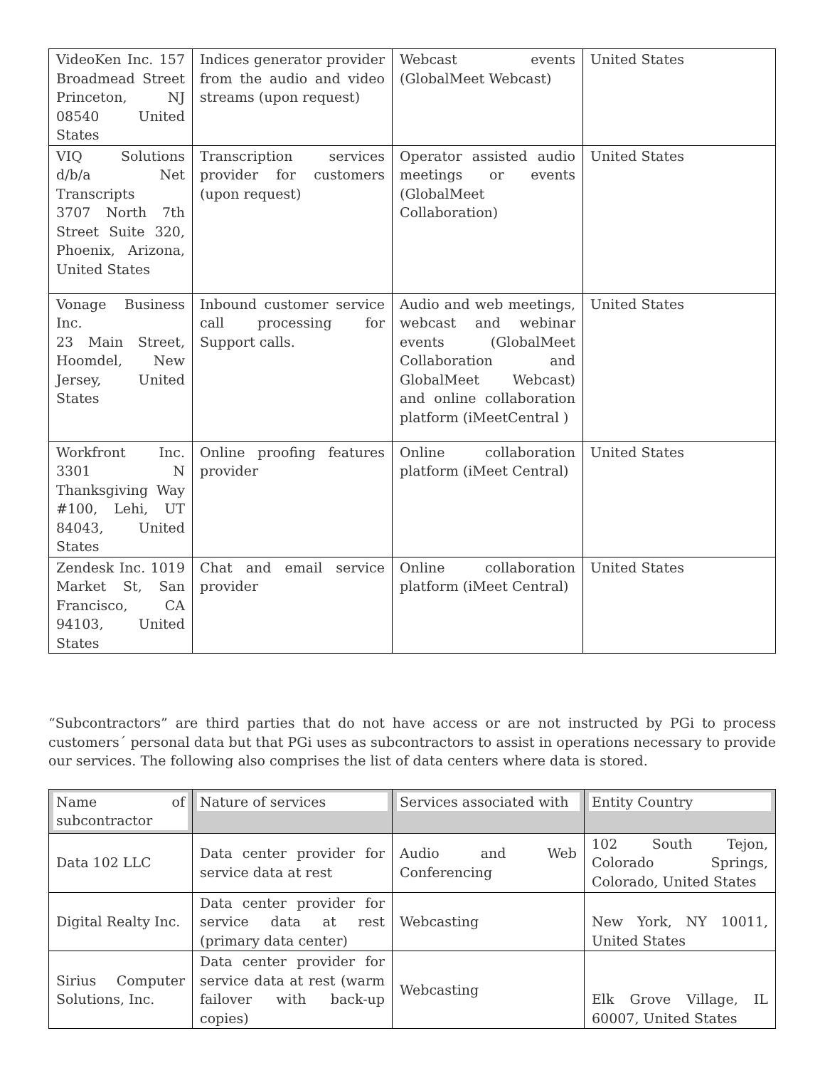| VideoKen Inc. 157 Broadmead Street Princeton, NJ 08540 United States | Indices generator provider from the audio and video streams (upon request) | Webcast events (GlobalMeet Webcast) | United States |
| VIQ Solutions d/b/a Net Transcripts 3707 North 7th Street Suite 320, Phoenix, Arizona, United States | Transcription services provider for customers (upon request) | Operator assisted audio meetings or events (GlobalMeet Collaboration) | United States |
| Vonage Business Inc. 23 Main Street, Hoomdel, New Jersey, United States | Inbound customer service call processing for Support calls. | Audio and web meetings, webcast and webinar events (GlobalMeet Collaboration and GlobalMeet Webcast) and online collaboration platform (iMeetCentral ) | United States |
| Workfront Inc. 3301 N Thanksgiving Way #100, Lehi, UT 84043, United States | Online proofing features provider | Online collaboration platform (iMeet Central) | United States |
| Zendesk Inc. 1019 Market St, San Francisco, CA 94103, United States | Chat and email service provider | Online collaboration platform (iMeet Central) | United States |
“Subcontractors” are third parties that do not have access or are not instructed by PGi to process customers´ personal data but that PGi uses as subcontractors to assist in operations necessary to provide our services. The following also comprises the list of data centers where data is stored.
| Name of subcontractor | Nature of services | Services associated with | Entity Country |
| --- | --- | --- | --- |
| Data 102 LLC | Data center provider for service data at rest | Audio and Web Conferencing | 102 South Tejon, Colorado Springs, Colorado, United States |
| Digital Realty Inc. | Data center provider for service data at rest (primary data center) | Webcasting | New York, NY 10011, United States |
| Sirius Computer Solutions, Inc. | Data center provider for service data at rest (warm failover with back-up copies) | Webcasting | Elk Grove Village, IL 60007, United States |